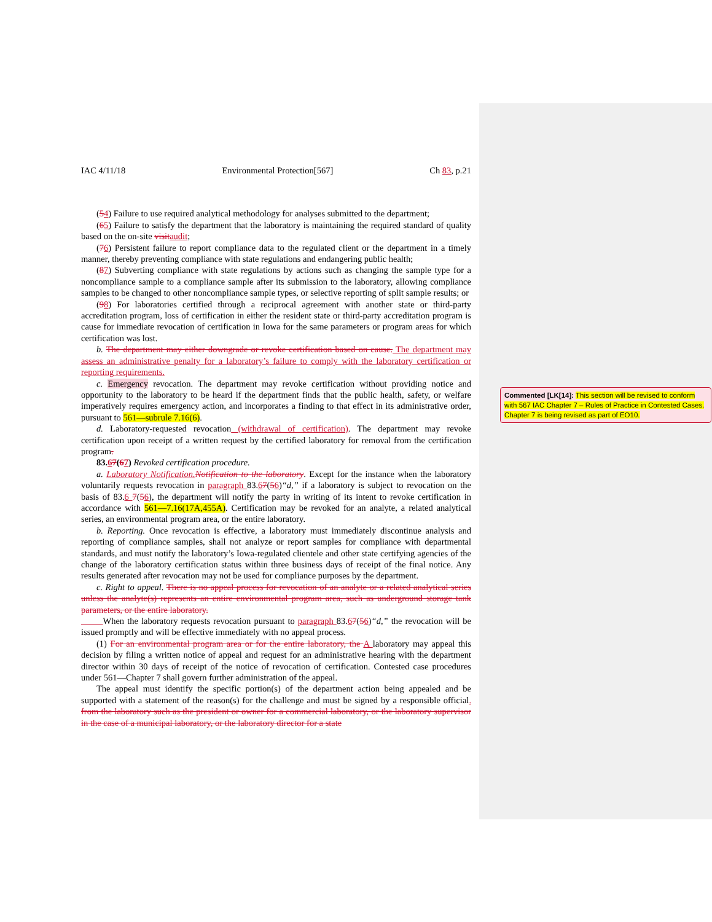IAC 4/11/18 Environmental Protection[567] Ch 83, p.21
(54) Failure to use required analytical methodology for analyses submitted to the department;
(65) Failure to satisfy the department that the laboratory is maintaining the required standard of quality based on the on-site visit audit;
(76) Persistent failure to report compliance data to the regulated client or the department in a timely manner, thereby preventing compliance with state regulations and endangering public health;
(87) Subverting compliance with state regulations by actions such as changing the sample type for a noncompliance sample to a compliance sample after its submission to the laboratory, allowing compliance samples to be changed to other noncompliance sample types, or selective reporting of split sample results; or
(98) For laboratories certified through a reciprocal agreement with another state or third-party accreditation program, loss of certification in either the resident state or third-party accreditation program is cause for immediate revocation of certification in Iowa for the same parameters or program areas for which certification was lost.
b. The department may either downgrade or revoke certification based on cause. The department may assess an administrative penalty for a laboratory’s failure to comply with the laboratory certification or reporting requirements.
c. Emergency revocation. The department may revoke certification without providing notice and opportunity to the laboratory to be heard if the department finds that the public health, safety, or welfare imperatively requires emergency action, and incorporates a finding to that effect in its administrative order, pursuant to 561—subrule 7.16(6).
d. Laboratory-requested revocation (withdrawal of certification). The department may revoke certification upon receipt of a written request by the certified laboratory for removal from the certification program.
83.67(67) Revoked certification procedure.
a. Laboratory Notification. Notification to the laboratory. Except for the instance when the laboratory voluntarily requests revocation in paragraph 83.67(56)“d,” if a laboratory is subject to revocation on the basis of 83.6 7(56), the department will notify the party in writing of its intent to revoke certification in accordance with 561—7.16(17A,455A). Certification may be revoked for an analyte, a related analytical series, an environmental program area, or the entire laboratory.
b. Reporting. Once revocation is effective, a laboratory must immediately discontinue analysis and reporting of compliance samples, shall not analyze or report samples for compliance with departmental standards, and must notify the laboratory’s Iowa-regulated clientele and other state certifying agencies of the change of the laboratory certification status within three business days of receipt of the final notice. Any results generated after revocation may not be used for compliance purposes by the department.
c. Right to appeal. There is no appeal process for revocation of an analyte or a related analytical series unless the analyte(s) represents an entire environmental program area, such as underground storage tank parameters, or the entire laboratory.
When the laboratory requests revocation pursuant to paragraph 83.67(56)“d,” the revocation will be issued promptly and will be effective immediately with no appeal process.
(1) For an environmental program area or for the entire laboratory, the A laboratory may appeal this decision by filing a written notice of appeal and request for an administrative hearing with the department director within 30 days of receipt of the notice of revocation of certification. Contested case procedures under 561—Chapter 7 shall govern further administration of the appeal.
The appeal must identify the specific portion(s) of the department action being appealed and be supported with a statement of the reason(s) for the challenge and must be signed by a responsible official. from the laboratory such as the president or owner for a commercial laboratory, or the laboratory supervisor in the case of a municipal laboratory, or the laboratory director for a state
Commented [LK[14]: This section will be revised to conform with 567 IAC Chapter 7 – Rules of Practice in Contested Cases. Chapter 7 is being revised as part of EO10.